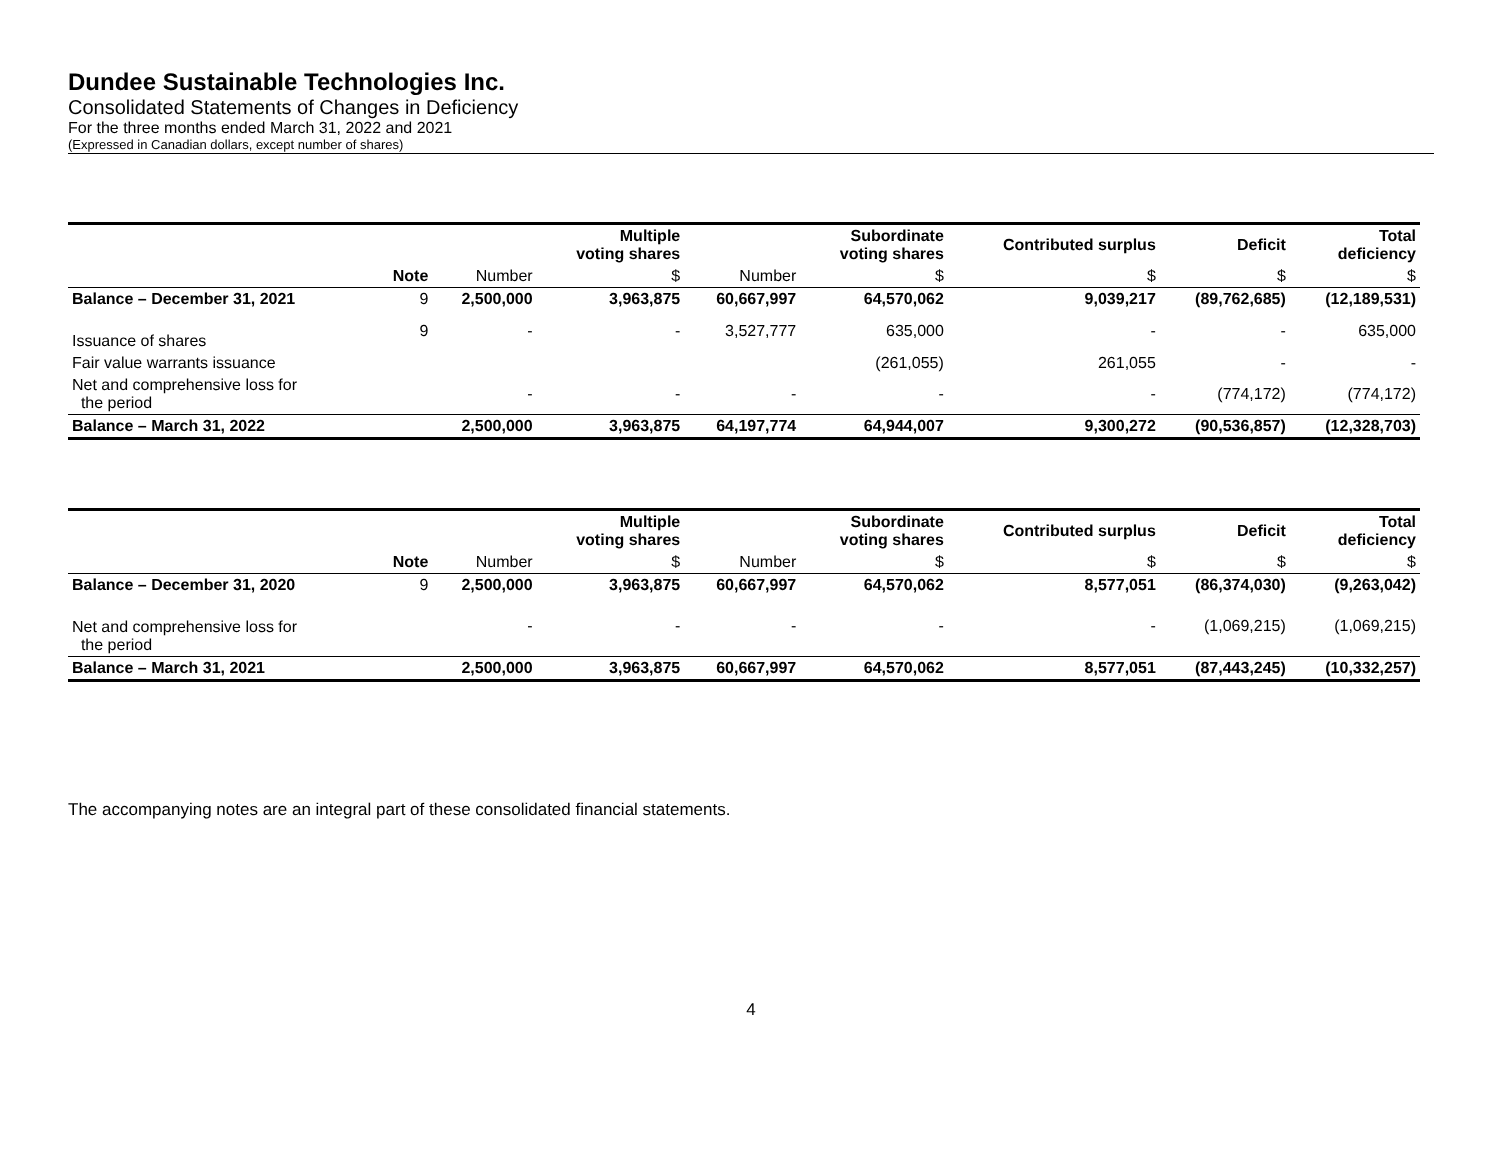Dundee Sustainable Technologies Inc.
Consolidated Statements of Changes in Deficiency
For the three months ended March 31, 2022 and 2021
(Expressed in Canadian dollars, except number of shares)
| | | | Multiple voting shares | | Subordinate voting shares | Contributed surplus | Deficit | Total deficiency |
| --- | --- | --- | --- | --- | --- | --- | --- | --- |
| | Note | Number | $ | Number | $ | $ | $ | $ |
| Balance – December 31, 2021 | 9 | 2,500,000 | 3,963,875 | 60,667,997 | 64,570,062 | 9,039,217 | (89,762,685) | (12,189,531) |
| Issuance of shares | 9 | - | - | 3,527,777 | 635,000 | - | - | 635,000 |
| Fair value warrants issuance | | | | | (261,055) | 261,055 | - | - |
| Net and comprehensive loss for the period | | - | - | - | - | - | (774,172) | (774,172) |
| Balance – March 31, 2022 | | 2,500,000 | 3,963,875 | 64,197,774 | 64,944,007 | 9,300,272 | (90,536,857) | (12,328,703) |
| | | | Multiple voting shares | | Subordinate voting shares | Contributed surplus | Deficit | Total deficiency |
| --- | --- | --- | --- | --- | --- | --- | --- | --- |
| | Note | Number | $ | Number | $ | $ | $ | $ |
| Balance – December 31, 2020 | 9 | 2,500,000 | 3,963,875 | 60,667,997 | 64,570,062 | 8,577,051 | (86,374,030) | (9,263,042) |
| Net and comprehensive loss for the period | | - | - | - | - | - | (1,069,215) | (1,069,215) |
| Balance – March 31, 2021 | | 2,500,000 | 3,963,875 | 60,667,997 | 64,570,062 | 8,577,051 | (87,443,245) | (10,332,257) |
The accompanying notes are an integral part of these consolidated financial statements.
4